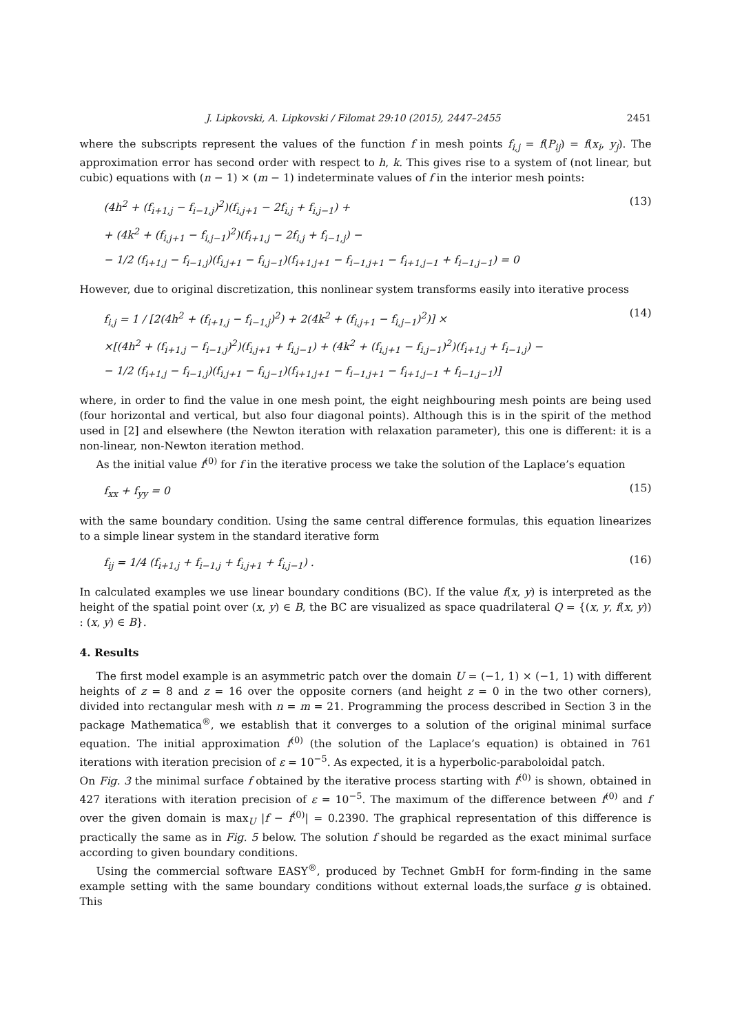J. Lipkovski, A. Lipkovski / Filomat 29:10 (2015), 2447–2455 2451
where the subscripts represent the values of the function f in mesh points f<sub>i,j</sub> = f(P<sub>ij</sub>) = f(x<sub>i</sub>, y<sub>j</sub>). The approximation error has second order with respect to h, k. This gives rise to a system of (not linear, but cubic) equations with (n − 1) × (m − 1) indeterminate values of f in the interior mesh points:
(4h<sup>2</sup> + (f<sub>i+1,j</sub> − f<sub>i−1,j</sub>)<sup>2</sup>)(f<sub>i,j+1</sub> − 2f<sub>i,j</sub> + f<sub>i,j−1</sub>) +
+ (4k<sup>2</sup> + (f<sub>i,j+1</sub> − f<sub>i,j−1</sub>)<sup>2</sup>)(f<sub>i+1,j</sub> − 2f<sub>i,j</sub> + f<sub>i−1,j</sub>) −
− 1/2 (f<sub>i+1,j</sub> − f<sub>i−1,j</sub>)(f<sub>i,j+1</sub> − f<sub>i,j−1</sub>)(f<sub>i+1,j+1</sub> − f<sub>i−1,j+1</sub> − f<sub>i+1,j−1</sub> + f<sub>i−1,j−1</sub>) = 0
(13)
However, due to original discretization, this nonlinear system transforms easily into iterative process
f<sub>i,j</sub> = 1 / [2(4h<sup>2</sup> + (f<sub>i+1,j</sub> − f<sub>i−1,j</sub>)<sup>2</sup>) + 2(4k<sup>2</sup> + (f<sub>i,j+1</sub> − f<sub>i,j−1</sub>)<sup>2</sup>)] ×
×[(4h<sup>2</sup> + (f<sub>i+1,j</sub> − f<sub>i−1,j</sub>)<sup>2</sup>)(f<sub>i,j+1</sub> + f<sub>i,j−1</sub>) + (4k<sup>2</sup> + (f<sub>i,j+1</sub> − f<sub>i,j−1</sub>)<sup>2</sup>)(f<sub>i+1,j</sub> + f<sub>i−1,j</sub>) −
− 1/2 (f<sub>i+1,j</sub> − f<sub>i−1,j</sub>)(f<sub>i,j+1</sub> − f<sub>i,j−1</sub>)(f<sub>i+1,j+1</sub> − f<sub>i−1,j+1</sub> − f<sub>i+1,j−1</sub> + f<sub>i−1,j−1</sub>)]
(14)
where, in order to find the value in one mesh point, the eight neighbouring mesh points are being used (four horizontal and vertical, but also four diagonal points). Although this is in the spirit of the method used in [2] and elsewhere (the Newton iteration with relaxation parameter), this one is different: it is a non-linear, non-Newton iteration method.
As the initial value f<sup>(0)</sup> for f in the iterative process we take the solution of the Laplace’s equation
f<sub>xx</sub> + f<sub>yy</sub> = 0
(15)
with the same boundary condition. Using the same central difference formulas, this equation linearizes to a simple linear system in the standard iterative form
f<sub>ij</sub> = 1/4 (f<sub>i+1,j</sub> + f<sub>i−1,j</sub> + f<sub>i,j+1</sub> + f<sub>i,j−1</sub>) .
(16)
In calculated examples we use linear boundary conditions (BC). If the value f(x, y) is interpreted as the height of the spatial point over (x, y) ∈ B, the BC are visualized as space quadrilateral Q = {(x, y, f(x, y)) : (x, y) ∈ B}.
4. Results
The first model example is an asymmetric patch over the domain U = (−1, 1) × (−1, 1) with different heights of z = 8 and z = 16 over the opposite corners (and height z = 0 in the two other corners), divided into rectangular mesh with n = m = 21. Programming the process described in Section 3 in the package Mathematica<sup>®</sup>, we establish that it converges to a solution of the original minimal surface equation. The initial approximation f<sup>(0)</sup> (the solution of the Laplace’s equation) is obtained in 761 iterations with iteration precision of ε = 10<sup>−5</sup>. As expected, it is a hyperbolic-paraboloidal patch.
On Fig. 3 the minimal surface f obtained by the iterative process starting with f<sup>(0)</sup> is shown, obtained in 427 iterations with iteration precision of ε = 10<sup>−5</sup>. The maximum of the difference between f<sup>(0)</sup> and f over the given domain is max<sub>U</sub> |f − f<sup>(0)</sup>| = 0.2390. The graphical representation of this difference is practically the same as in Fig. 5 below. The solution f should be regarded as the exact minimal surface according to given boundary conditions.
Using the commercial software EASY<sup>®</sup>, produced by Technet GmbH for form-finding in the same example setting with the same boundary conditions without external loads,the surface g is obtained. This